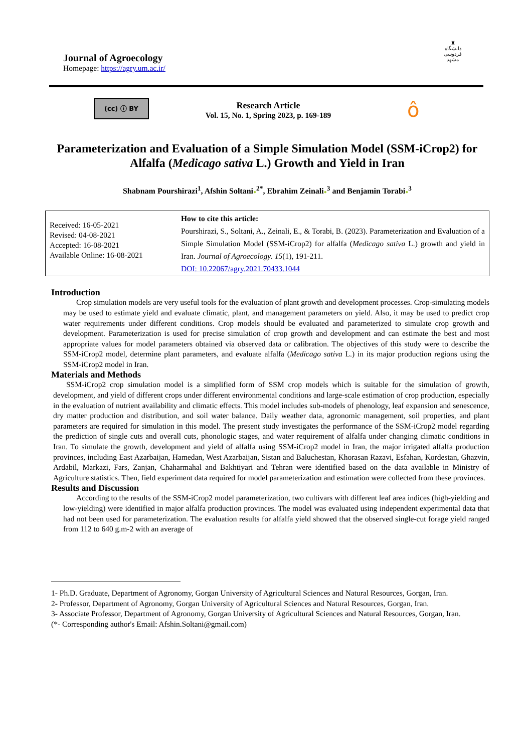Journal of Agroecology
Homepage: https://agry.um.ac.ir/
♜
دانشگاه فردوسی مشهد
(cc) ⓘ BY
Research Article
Vol. 15, No. 1, Spring 2023, p. 169-189
ô
Parameterization and Evaluation of a Simple Simulation Model (SSM-iCrop2) for Alfalfa (Medicago sativa L.) Growth and Yield in Iran
Shabnam Pourshirazi<sup>1</sup>, Afshin Soltani●<sup>2*</sup>, Ebrahim Zeinali●<sup>3</sup> and Benjamin Torabi●<sup>3</sup>
Received: 16-05-2021
Revised: 04-08-2021
Accepted: 16-08-2021
Available Online: 16-08-2021
How to cite this article:
Pourshirazi, S., Soltani, A., Zeinali, E., & Torabi, B. (2023). Parameterization and Evaluation of a Simple Simulation Model (SSM-iCrop2) for alfalfa (Medicago sativa L.) growth and yield in Iran. Journal of Agroecology. 15(1), 191-211.
DOI: 10.22067/agry.2021.70433.1044
Introduction
Crop simulation models are very useful tools for the evaluation of plant growth and development processes. Crop-simulating models may be used to estimate yield and evaluate climatic, plant, and management parameters on yield. Also, it may be used to predict crop water requirements under different conditions. Crop models should be evaluated and parameterized to simulate crop growth and development. Parameterization is used for precise simulation of crop growth and development and can estimate the best and most appropriate values for model parameters obtained via observed data or calibration. The objectives of this study were to describe the SSM-iCrop2 model, determine plant parameters, and evaluate alfalfa (Medicago sativa L.) in its major production regions using the SSM-iCrop2 model in Iran.
Materials and Methods
SSM-iCrop2 crop simulation model is a simplified form of SSM crop models which is suitable for the simulation of growth, development, and yield of different crops under different environmental conditions and large-scale estimation of crop production, especially in the evaluation of nutrient availability and climatic effects. This model includes sub-models of phenology, leaf expansion and senescence, dry matter production and distribution, and soil water balance. Daily weather data, agronomic management, soil properties, and plant parameters are required for simulation in this model. The present study investigates the performance of the SSM-iCrop2 model regarding the prediction of single cuts and overall cuts, phonologic stages, and water requirement of alfalfa under changing climatic conditions in Iran. To simulate the growth, development and yield of alfalfa using SSM-iCrop2 model in Iran, the major irrigated alfalfa production provinces, including East Azarbaijan, Hamedan, West Azarbaijan, Sistan and Baluchestan, Khorasan Razavi, Esfahan, Kordestan, Ghazvin, Ardabil, Markazi, Fars, Zanjan, Chaharmahal and Bakhtiyari and Tehran were identified based on the data available in Ministry of Agriculture statistics. Then, field experiment data required for model parameterization and estimation were collected from these provinces.
Results and Discussion
According to the results of the SSM-iCrop2 model parameterization, two cultivars with different leaf area indices (high-yielding and low-yielding) were identified in major alfalfa production provinces. The model was evaluated using independent experimental data that had not been used for parameterization. The evaluation results for alfalfa yield showed that the observed single-cut forage yield ranged from 112 to 640 g.m-2 with an average of
1- Ph.D. Graduate, Department of Agronomy, Gorgan University of Agricultural Sciences and Natural Resources, Gorgan, Iran.
2- Professor, Department of Agronomy, Gorgan University of Agricultural Sciences and Natural Resources, Gorgan, Iran.
3- Associate Professor, Department of Agronomy, Gorgan University of Agricultural Sciences and Natural Resources, Gorgan, Iran.
(*- Corresponding author's Email: Afshin.Soltani@gmail.com)